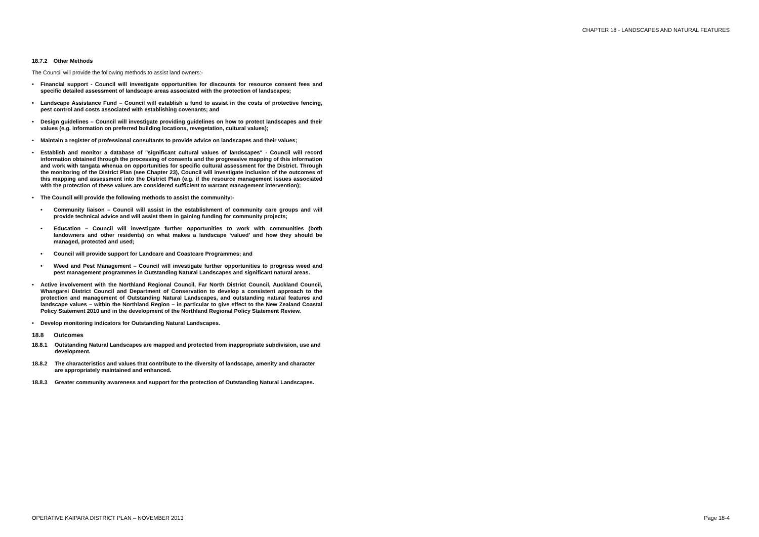CHAPTER 18 - LANDSCAPES AND NATURAL FEATURES
18.7.2 Other Methods
The Council will provide the following methods to assist land owners:-
• Financial support - Council will investigate opportunities for discounts for resource consent fees and specific detailed assessment of landscape areas associated with the protection of landscapes;
• Landscape Assistance Fund – Council will establish a fund to assist in the costs of protective fencing, pest control and costs associated with establishing covenants; and
• Design guidelines – Council will investigate providing guidelines on how to protect landscapes and their values (e.g. information on preferred building locations, revegetation, cultural values);
• Maintain a register of professional consultants to provide advice on landscapes and their values;
• Establish and monitor a database of "significant cultural values of landscapes" - Council will record information obtained through the processing of consents and the progressive mapping of this information and work with tangata whenua on opportunities for specific cultural assessment for the District. Through the monitoring of the District Plan (see Chapter 23), Council will investigate inclusion of the outcomes of this mapping and assessment into the District Plan (e.g. if the resource management issues associated with the protection of these values are considered sufficient to warrant management intervention);
• The Council will provide the following methods to assist the community:-
• Community liaison – Council will assist in the establishment of community care groups and will provide technical advice and will assist them in gaining funding for community projects;
• Education – Council will investigate further opportunities to work with communities (both landowners and other residents) on what makes a landscape ‘valued’ and how they should be managed, protected and used;
• Council will provide support for Landcare and Coastcare Programmes; and
• Weed and Pest Management – Council will investigate further opportunities to progress weed and pest management programmes in Outstanding Natural Landscapes and significant natural areas.
• Active involvement with the Northland Regional Council, Far North District Council, Auckland Council, Whangarei District Council and Department of Conservation to develop a consistent approach to the protection and management of Outstanding Natural Landscapes, and outstanding natural features and landscape values – within the Northland Region – in particular to give effect to the New Zealand Coastal Policy Statement 2010 and in the development of the Northland Regional Policy Statement Review.
• Develop monitoring indicators for Outstanding Natural Landscapes.
18.8 Outcomes
18.8.1 Outstanding Natural Landscapes are mapped and protected from inappropriate subdivision, use and development.
18.8.2 The characteristics and values that contribute to the diversity of landscape, amenity and character are appropriately maintained and enhanced.
18.8.3 Greater community awareness and support for the protection of Outstanding Natural Landscapes.
OPERATIVE KAIPARA DISTRICT PLAN – NOVEMBER 2013 Page 18-4